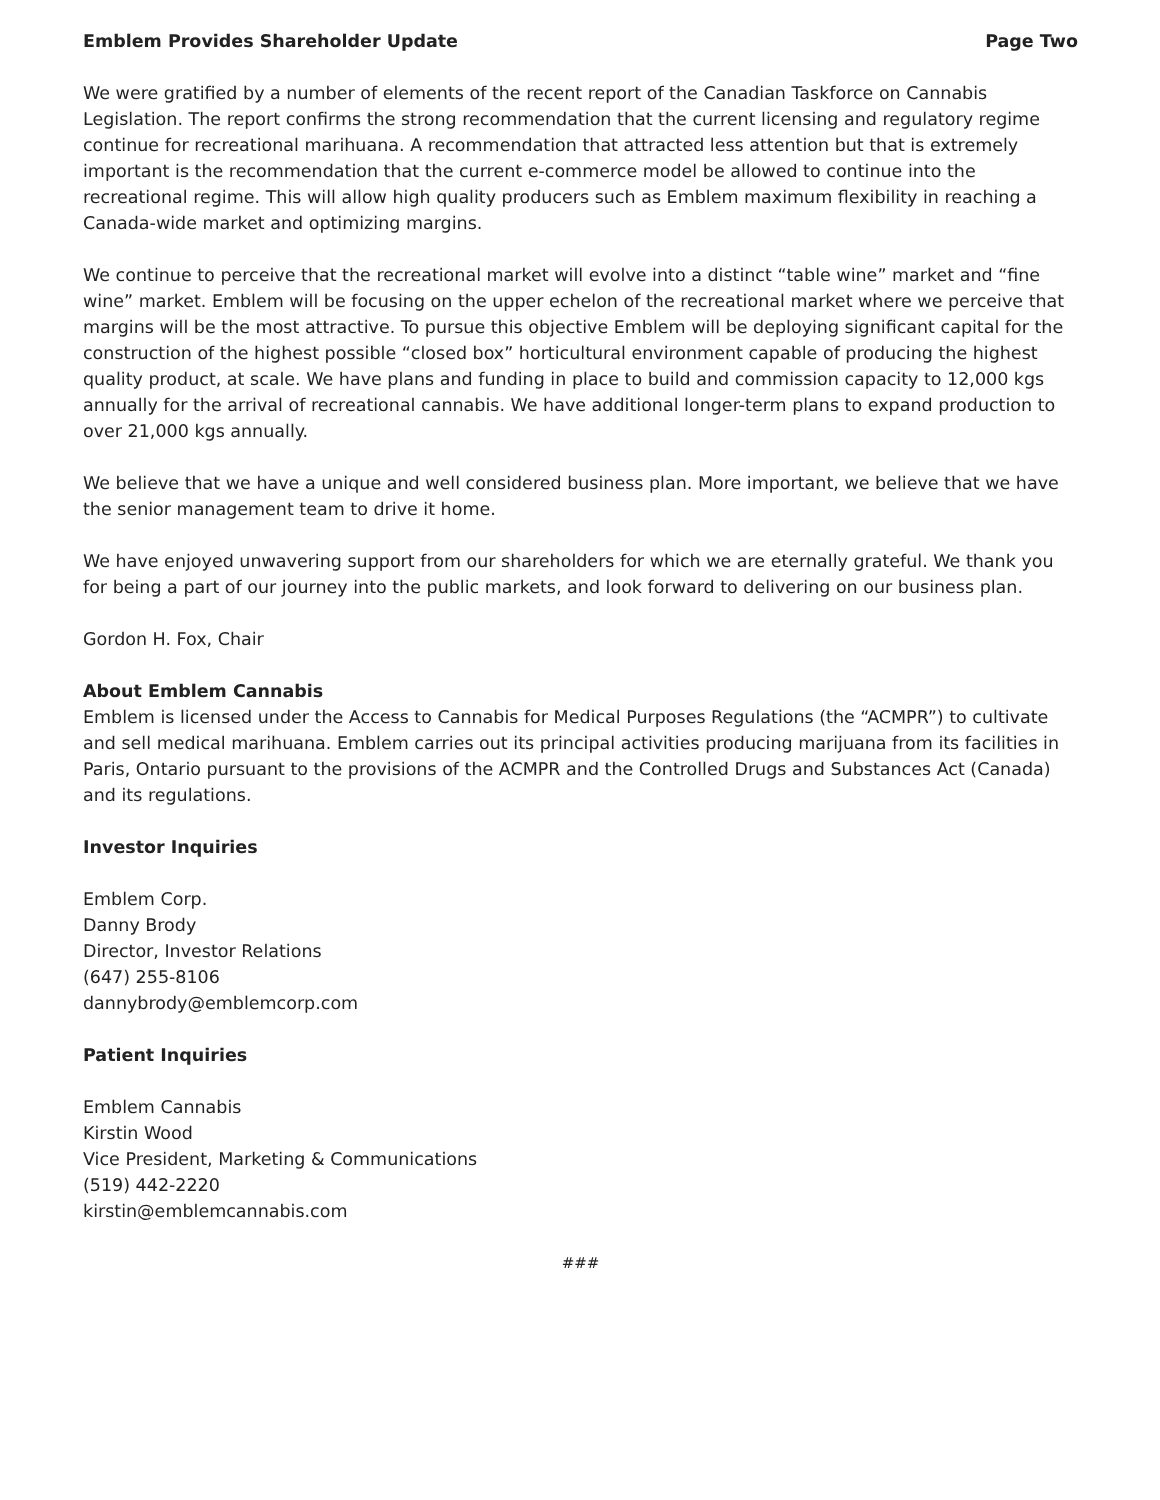Emblem Provides Shareholder Update Page Two
We were gratified by a number of elements of the recent report of the Canadian Taskforce on Cannabis Legislation. The report confirms the strong recommendation that the current licensing and regulatory regime continue for recreational marihuana. A recommendation that attracted less attention but that is extremely important is the recommendation that the current e-commerce model be allowed to continue into the recreational regime. This will allow high quality producers such as Emblem maximum flexibility in reaching a Canada-wide market and optimizing margins.
We continue to perceive that the recreational market will evolve into a distinct “table wine” market and “fine wine” market. Emblem will be focusing on the upper echelon of the recreational market where we perceive that margins will be the most attractive. To pursue this objective Emblem will be deploying significant capital for the construction of the highest possible “closed box” horticultural environment capable of producing the highest quality product, at scale. We have plans and funding in place to build and commission capacity to 12,000 kgs annually for the arrival of recreational cannabis. We have additional longer-term plans to expand production to over 21,000 kgs annually.
We believe that we have a unique and well considered business plan. More important, we believe that we have the senior management team to drive it home.
We have enjoyed unwavering support from our shareholders for which we are eternally grateful. We thank you for being a part of our journey into the public markets, and look forward to delivering on our business plan.
Gordon H. Fox, Chair
About Emblem Cannabis
Emblem is licensed under the Access to Cannabis for Medical Purposes Regulations (the “ACMPR”) to cultivate and sell medical marihuana. Emblem carries out its principal activities producing marijuana from its facilities in Paris, Ontario pursuant to the provisions of the ACMPR and the Controlled Drugs and Substances Act (Canada) and its regulations.
Investor Inquiries
Emblem Corp.
Danny Brody
Director, Investor Relations
(647) 255-8106
dannybrody@emblemcorp.com
Patient Inquiries
Emblem Cannabis
Kirstin Wood
Vice President, Marketing & Communications
(519) 442-2220
kirstin@emblemcannabis.com
###